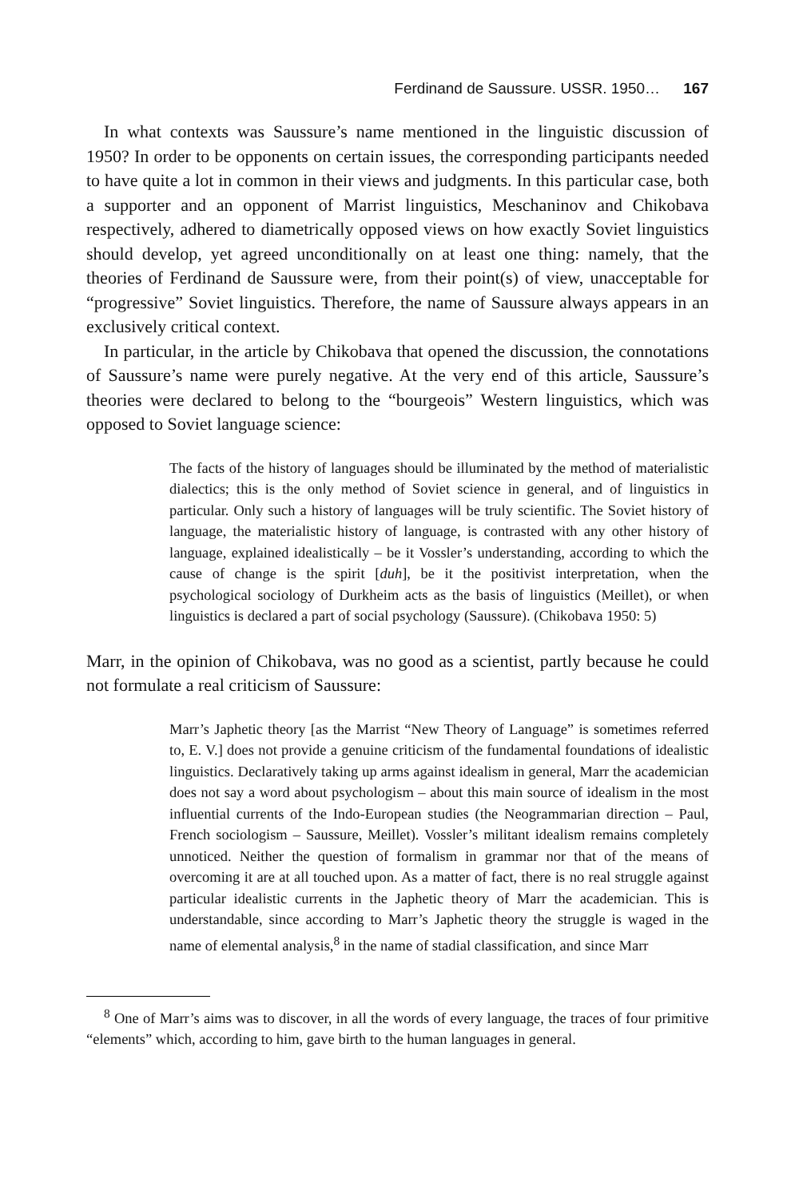Ferdinand de Saussure. USSR. 1950… 167
In what contexts was Saussure’s name mentioned in the linguistic discussion of 1950? In order to be opponents on certain issues, the corresponding participants needed to have quite a lot in common in their views and judgments. In this particular case, both a supporter and an opponent of Marrist linguistics, Meschaninov and Chikobava respectively, adhered to diametrically opposed views on how exactly Soviet linguistics should develop, yet agreed unconditionally on at least one thing: namely, that the theories of Ferdinand de Saussure were, from their point(s) of view, unacceptable for “progressive” Soviet linguistics. Therefore, the name of Saussure always appears in an exclusively critical context.
In particular, in the article by Chikobava that opened the discussion, the connotations of Saussure’s name were purely negative. At the very end of this article, Saussure’s theories were declared to belong to the “bourgeois” Western linguistics, which was opposed to Soviet language science:
The facts of the history of languages should be illuminated by the method of materialistic dialectics; this is the only method of Soviet science in general, and of linguistics in particular. Only such a history of languages will be truly scientific. The Soviet history of language, the materialistic history of language, is contrasted with any other history of language, explained idealistically – be it Vossler’s understanding, according to which the cause of change is the spirit [duh], be it the positivist interpretation, when the psychological sociology of Durkheim acts as the basis of linguistics (Meillet), or when linguistics is declared a part of social psychology (Saussure). (Chikobava 1950: 5)
Marr, in the opinion of Chikobava, was no good as a scientist, partly because he could not formulate a real criticism of Saussure:
Marr’s Japhetic theory [as the Marrist “New Theory of Language” is sometimes referred to, E. V.] does not provide a genuine criticism of the fundamental foundations of idealistic linguistics. Declaratively taking up arms against idealism in general, Marr the academician does not say a word about psychologism – about this main source of idealism in the most influential currents of the Indo-European studies (the Neogrammarian direction – Paul, French sociologism – Saussure, Meillet). Vossler’s militant idealism remains completely unnoticed. Neither the question of formalism in grammar nor that of the means of overcoming it are at all touched upon. As a matter of fact, there is no real struggle against particular idealistic currents in the Japhetic theory of Marr the academician. This is understandable, since according to Marr’s Japhetic theory the struggle is waged in the name of elemental analysis,<sup>8</sup> in the name of stadial classification, and since Marr
<sup>8</sup> One of Marr’s aims was to discover, in all the words of every language, the traces of four primitive “elements” which, according to him, gave birth to the human languages in general.